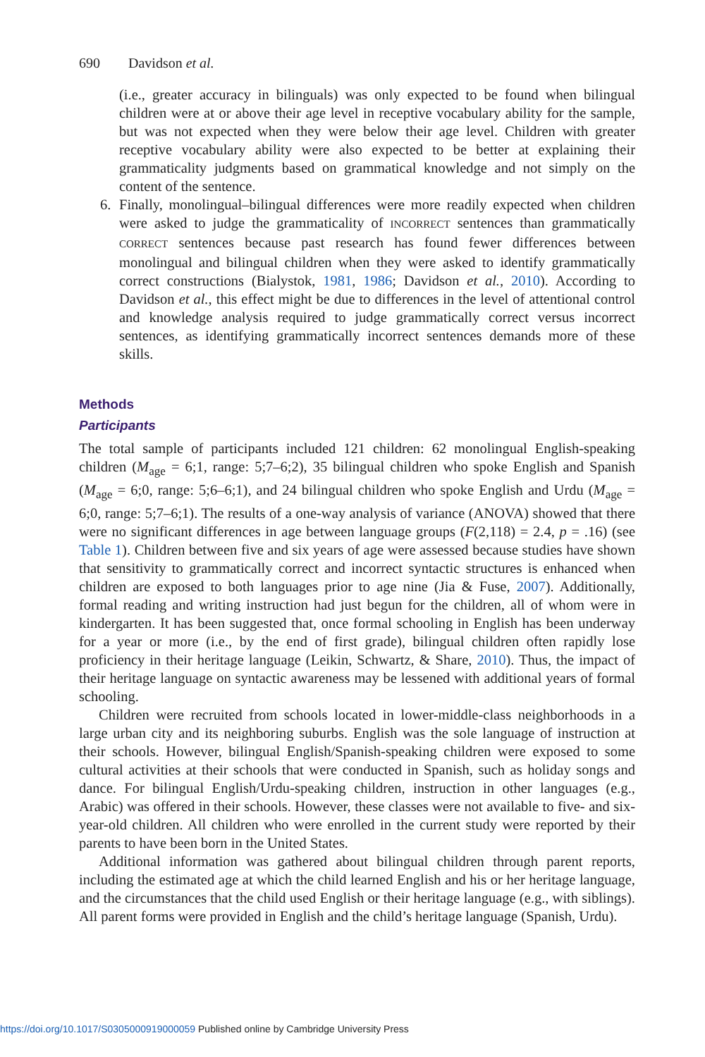690 Davidson et al.
(i.e., greater accuracy in bilinguals) was only expected to be found when bilingual children were at or above their age level in receptive vocabulary ability for the sample, but was not expected when they were below their age level. Children with greater receptive vocabulary ability were also expected to be better at explaining their grammaticality judgments based on grammatical knowledge and not simply on the content of the sentence.
6. Finally, monolingual–bilingual differences were more readily expected when children were asked to judge the grammaticality of INCORRECT sentences than grammatically CORRECT sentences because past research has found fewer differences between monolingual and bilingual children when they were asked to identify grammatically correct constructions (Bialystok, 1981, 1986; Davidson et al., 2010). According to Davidson et al., this effect might be due to differences in the level of attentional control and knowledge analysis required to judge grammatically correct versus incorrect sentences, as identifying grammatically incorrect sentences demands more of these skills.
Methods
Participants
The total sample of participants included 121 children: 62 monolingual English-speaking children (M<sub>age</sub> = 6;1, range: 5;7–6;2), 35 bilingual children who spoke English and Spanish (M<sub>age</sub> = 6;0, range: 5;6–6;1), and 24 bilingual children who spoke English and Urdu (M<sub>age</sub> = 6;0, range: 5;7–6;1). The results of a one-way analysis of variance (ANOVA) showed that there were no significant differences in age between language groups (F(2,118) = 2.4, p = .16) (see Table 1). Children between five and six years of age were assessed because studies have shown that sensitivity to grammatically correct and incorrect syntactic structures is enhanced when children are exposed to both languages prior to age nine (Jia & Fuse, 2007). Additionally, formal reading and writing instruction had just begun for the children, all of whom were in kindergarten. It has been suggested that, once formal schooling in English has been underway for a year or more (i.e., by the end of first grade), bilingual children often rapidly lose proficiency in their heritage language (Leikin, Schwartz, & Share, 2010). Thus, the impact of their heritage language on syntactic awareness may be lessened with additional years of formal schooling.
Children were recruited from schools located in lower-middle-class neighborhoods in a large urban city and its neighboring suburbs. English was the sole language of instruction at their schools. However, bilingual English/Spanish-speaking children were exposed to some cultural activities at their schools that were conducted in Spanish, such as holiday songs and dance. For bilingual English/Urdu-speaking children, instruction in other languages (e.g., Arabic) was offered in their schools. However, these classes were not available to five- and six-year-old children. All children who were enrolled in the current study were reported by their parents to have been born in the United States.
Additional information was gathered about bilingual children through parent reports, including the estimated age at which the child learned English and his or her heritage language, and the circumstances that the child used English or their heritage language (e.g., with siblings). All parent forms were provided in English and the child’s heritage language (Spanish, Urdu).
https://doi.org/10.1017/S0305000919000059 Published online by Cambridge University Press